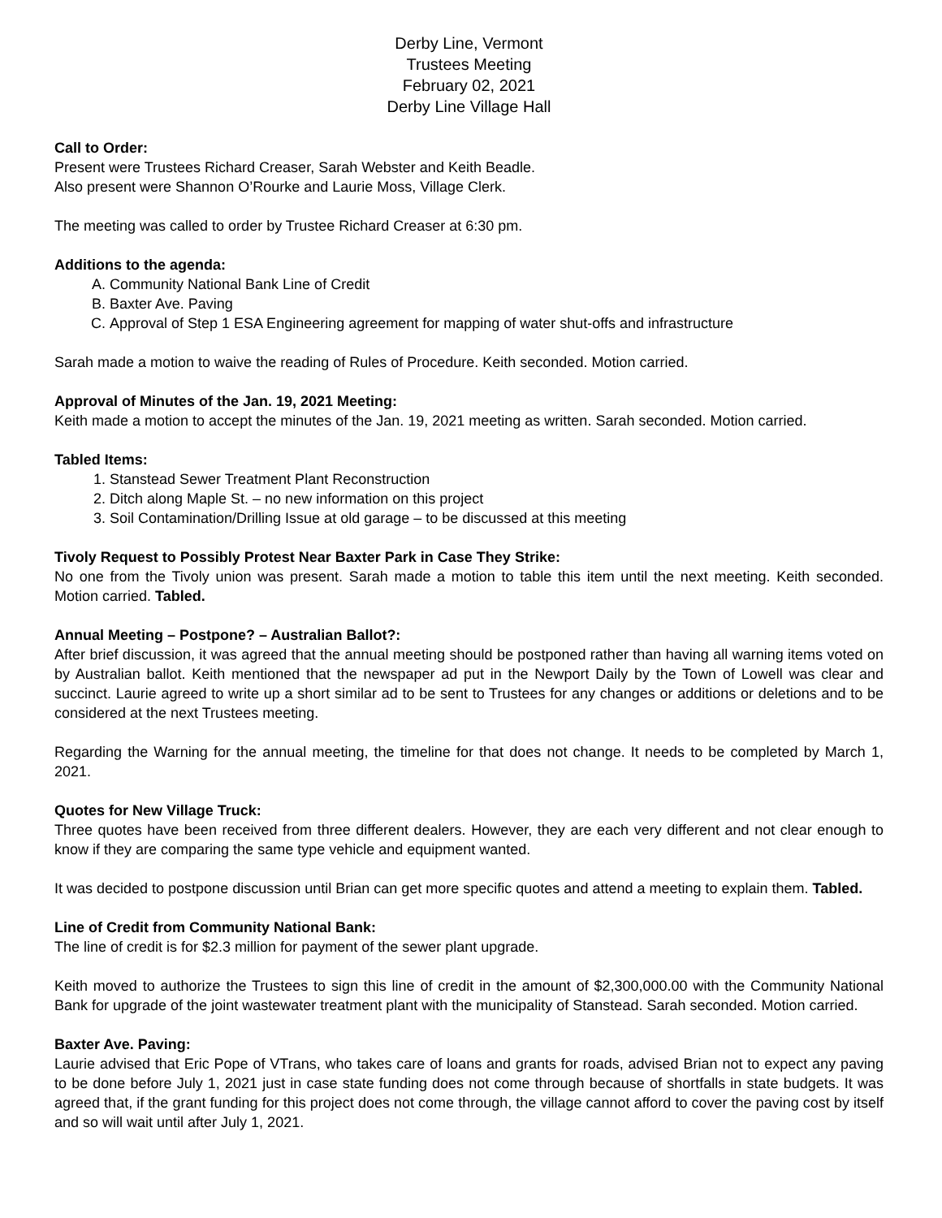Derby Line, Vermont
Trustees Meeting
February 02, 2021
Derby Line Village Hall
Call to Order:
Present were Trustees Richard Creaser, Sarah Webster and Keith Beadle.
Also present were Shannon O’Rourke and Laurie Moss, Village Clerk.
The meeting was called to order by Trustee Richard Creaser at 6:30 pm.
Additions to the agenda:
A. Community National Bank Line of Credit
B. Baxter Ave. Paving
C. Approval of Step 1 ESA Engineering agreement for mapping of water shut-offs and infrastructure
Sarah made a motion to waive the reading of Rules of Procedure. Keith seconded. Motion carried.
Approval of Minutes of the Jan. 19, 2021 Meeting:
Keith made a motion to accept the minutes of the Jan. 19, 2021 meeting as written. Sarah seconded. Motion carried.
Tabled Items:
1. Stanstead Sewer Treatment Plant Reconstruction
2. Ditch along Maple St. – no new information on this project
3. Soil Contamination/Drilling Issue at old garage – to be discussed at this meeting
Tivoly Request to Possibly Protest Near Baxter Park in Case They Strike:
No one from the Tivoly union was present. Sarah made a motion to table this item until the next meeting. Keith seconded. Motion carried. Tabled.
Annual Meeting – Postpone? – Australian Ballot?:
After brief discussion, it was agreed that the annual meeting should be postponed rather than having all warning items voted on by Australian ballot. Keith mentioned that the newspaper ad put in the Newport Daily by the Town of Lowell was clear and succinct. Laurie agreed to write up a short similar ad to be sent to Trustees for any changes or additions or deletions and to be considered at the next Trustees meeting.
Regarding the Warning for the annual meeting, the timeline for that does not change. It needs to be completed by March 1, 2021.
Quotes for New Village Truck:
Three quotes have been received from three different dealers. However, they are each very different and not clear enough to know if they are comparing the same type vehicle and equipment wanted.
It was decided to postpone discussion until Brian can get more specific quotes and attend a meeting to explain them. Tabled.
Line of Credit from Community National Bank:
The line of credit is for $2.3 million for payment of the sewer plant upgrade.
Keith moved to authorize the Trustees to sign this line of credit in the amount of $2,300,000.00 with the Community National Bank for upgrade of the joint wastewater treatment plant with the municipality of Stanstead. Sarah seconded. Motion carried.
Baxter Ave. Paving:
Laurie advised that Eric Pope of VTrans, who takes care of loans and grants for roads, advised Brian not to expect any paving to be done before July 1, 2021 just in case state funding does not come through because of shortfalls in state budgets. It was agreed that, if the grant funding for this project does not come through, the village cannot afford to cover the paving cost by itself and so will wait until after July 1, 2021.